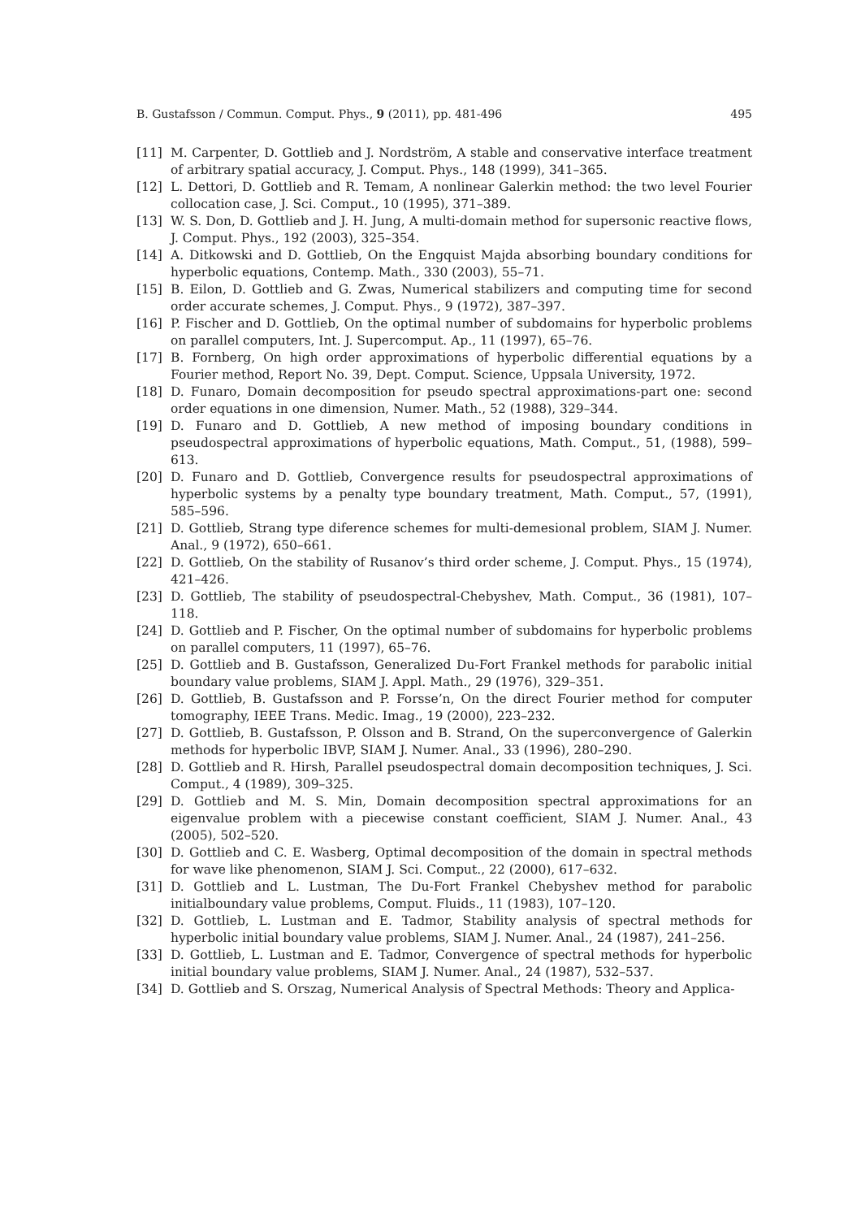B. Gustafsson / Commun. Comput. Phys., 9 (2011), pp. 481-496 495
[11] M. Carpenter, D. Gottlieb and J. Nordström, A stable and conservative interface treatment of arbitrary spatial accuracy, J. Comput. Phys., 148 (1999), 341–365.
[12] L. Dettori, D. Gottlieb and R. Temam, A nonlinear Galerkin method: the two level Fourier collocation case, J. Sci. Comput., 10 (1995), 371–389.
[13] W. S. Don, D. Gottlieb and J. H. Jung, A multi-domain method for supersonic reactive flows, J. Comput. Phys., 192 (2003), 325–354.
[14] A. Ditkowski and D. Gottlieb, On the Engquist Majda absorbing boundary conditions for hyperbolic equations, Contemp. Math., 330 (2003), 55–71.
[15] B. Eilon, D. Gottlieb and G. Zwas, Numerical stabilizers and computing time for second order accurate schemes, J. Comput. Phys., 9 (1972), 387–397.
[16] P. Fischer and D. Gottlieb, On the optimal number of subdomains for hyperbolic problems on parallel computers, Int. J. Supercomput. Ap., 11 (1997), 65–76.
[17] B. Fornberg, On high order approximations of hyperbolic differential equations by a Fourier method, Report No. 39, Dept. Comput. Science, Uppsala University, 1972.
[18] D. Funaro, Domain decomposition for pseudo spectral approximations-part one: second order equations in one dimension, Numer. Math., 52 (1988), 329–344.
[19] D. Funaro and D. Gottlieb, A new method of imposing boundary conditions in pseudospectral approximations of hyperbolic equations, Math. Comput., 51, (1988), 599–613.
[20] D. Funaro and D. Gottlieb, Convergence results for pseudospectral approximations of hyperbolic systems by a penalty type boundary treatment, Math. Comput., 57, (1991), 585–596.
[21] D. Gottlieb, Strang type diference schemes for multi-demesional problem, SIAM J. Numer. Anal., 9 (1972), 650–661.
[22] D. Gottlieb, On the stability of Rusanov’s third order scheme, J. Comput. Phys., 15 (1974), 421–426.
[23] D. Gottlieb, The stability of pseudospectral-Chebyshev, Math. Comput., 36 (1981), 107–118.
[24] D. Gottlieb and P. Fischer, On the optimal number of subdomains for hyperbolic problems on parallel computers, 11 (1997), 65–76.
[25] D. Gottlieb and B. Gustafsson, Generalized Du-Fort Frankel methods for parabolic initial boundary value problems, SIAM J. Appl. Math., 29 (1976), 329–351.
[26] D. Gottlieb, B. Gustafsson and P. Forsse’n, On the direct Fourier method for computer tomography, IEEE Trans. Medic. Imag., 19 (2000), 223–232.
[27] D. Gottlieb, B. Gustafsson, P. Olsson and B. Strand, On the superconvergence of Galerkin methods for hyperbolic IBVP, SIAM J. Numer. Anal., 33 (1996), 280–290.
[28] D. Gottlieb and R. Hirsh, Parallel pseudospectral domain decomposition techniques, J. Sci. Comput., 4 (1989), 309–325.
[29] D. Gottlieb and M. S. Min, Domain decomposition spectral approximations for an eigenvalue problem with a piecewise constant coefficient, SIAM J. Numer. Anal., 43 (2005), 502–520.
[30] D. Gottlieb and C. E. Wasberg, Optimal decomposition of the domain in spectral methods for wave like phenomenon, SIAM J. Sci. Comput., 22 (2000), 617–632.
[31] D. Gottlieb and L. Lustman, The Du-Fort Frankel Chebyshev method for parabolic initialboundary value problems, Comput. Fluids., 11 (1983), 107–120.
[32] D. Gottlieb, L. Lustman and E. Tadmor, Stability analysis of spectral methods for hyperbolic initial boundary value problems, SIAM J. Numer. Anal., 24 (1987), 241–256.
[33] D. Gottlieb, L. Lustman and E. Tadmor, Convergence of spectral methods for hyperbolic initial boundary value problems, SIAM J. Numer. Anal., 24 (1987), 532–537.
[34] D. Gottlieb and S. Orszag, Numerical Analysis of Spectral Methods: Theory and Applica-